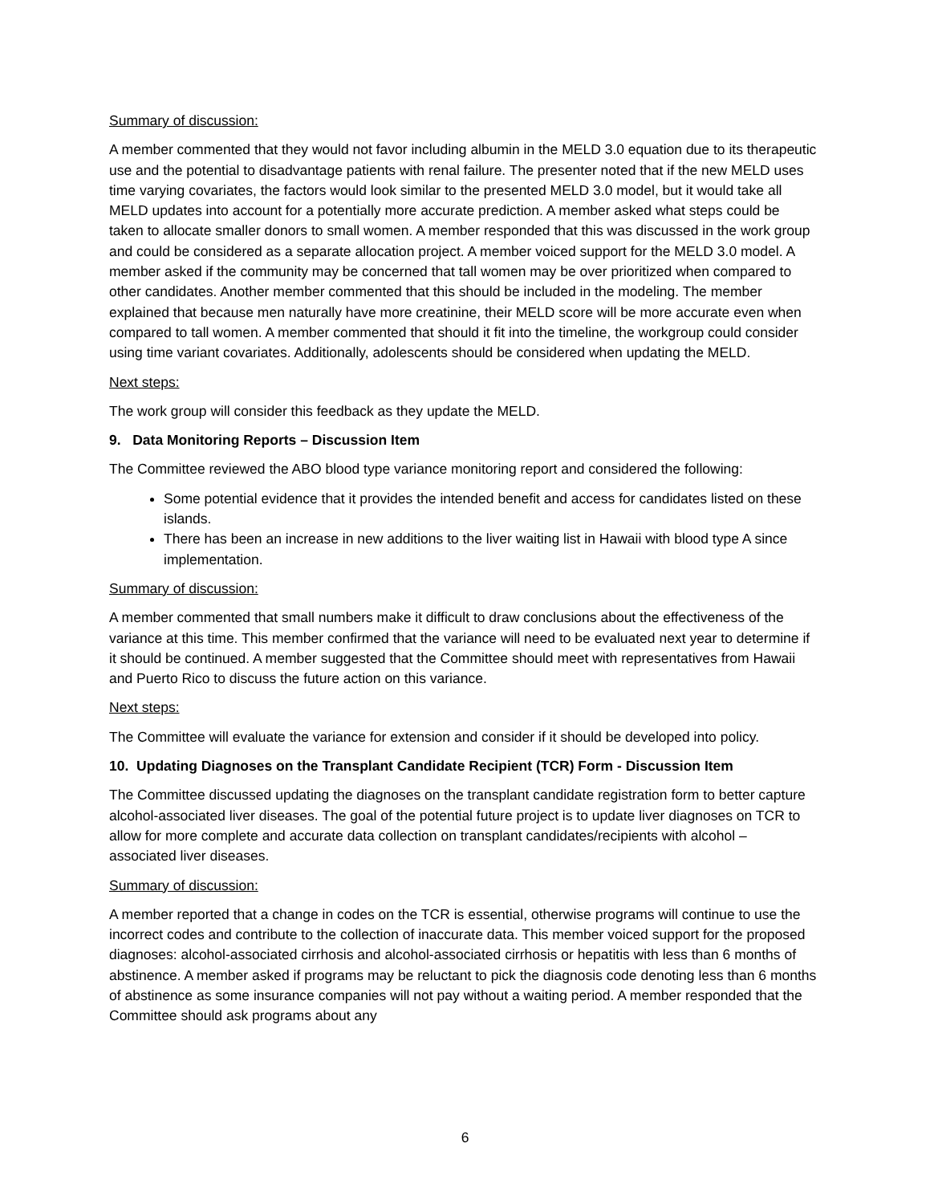Summary of discussion:
A member commented that they would not favor including albumin in the MELD 3.0 equation due to its therapeutic use and the potential to disadvantage patients with renal failure. The presenter noted that if the new MELD uses time varying covariates, the factors would look similar to the presented MELD 3.0 model, but it would take all MELD updates into account for a potentially more accurate prediction. A member asked what steps could be taken to allocate smaller donors to small women. A member responded that this was discussed in the work group and could be considered as a separate allocation project. A member voiced support for the MELD 3.0 model. A member asked if the community may be concerned that tall women may be over prioritized when compared to other candidates. Another member commented that this should be included in the modeling. The member explained that because men naturally have more creatinine, their MELD score will be more accurate even when compared to tall women. A member commented that should it fit into the timeline, the workgroup could consider using time variant covariates. Additionally, adolescents should be considered when updating the MELD.
Next steps:
The work group will consider this feedback as they update the MELD.
9. Data Monitoring Reports – Discussion Item
The Committee reviewed the ABO blood type variance monitoring report and considered the following:
Some potential evidence that it provides the intended benefit and access for candidates listed on these islands.
There has been an increase in new additions to the liver waiting list in Hawaii with blood type A since implementation.
Summary of discussion:
A member commented that small numbers make it difficult to draw conclusions about the effectiveness of the variance at this time. This member confirmed that the variance will need to be evaluated next year to determine if it should be continued. A member suggested that the Committee should meet with representatives from Hawaii and Puerto Rico to discuss the future action on this variance.
Next steps:
The Committee will evaluate the variance for extension and consider if it should be developed into policy.
10. Updating Diagnoses on the Transplant Candidate Recipient (TCR) Form - Discussion Item
The Committee discussed updating the diagnoses on the transplant candidate registration form to better capture alcohol-associated liver diseases. The goal of the potential future project is to update liver diagnoses on TCR to allow for more complete and accurate data collection on transplant candidates/recipients with alcohol – associated liver diseases.
Summary of discussion:
A member reported that a change in codes on the TCR is essential, otherwise programs will continue to use the incorrect codes and contribute to the collection of inaccurate data. This member voiced support for the proposed diagnoses: alcohol-associated cirrhosis and alcohol-associated cirrhosis or hepatitis with less than 6 months of abstinence. A member asked if programs may be reluctant to pick the diagnosis code denoting less than 6 months of abstinence as some insurance companies will not pay without a waiting period. A member responded that the Committee should ask programs about any
6